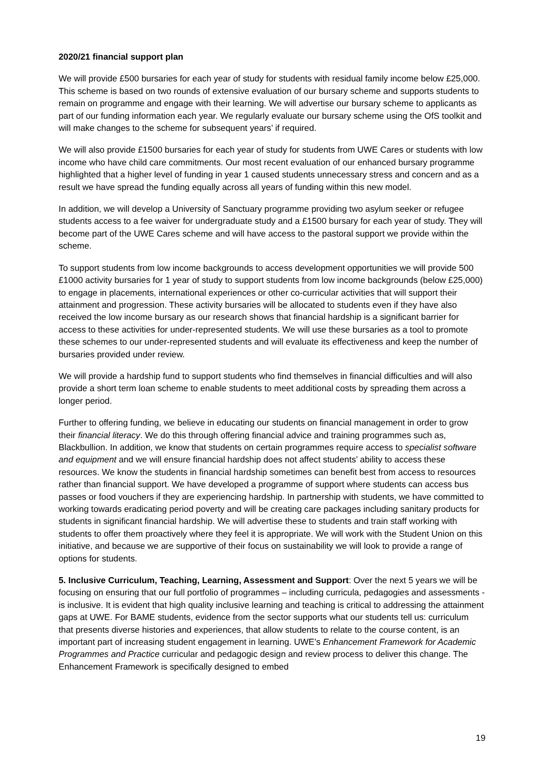2020/21 financial support plan
We will provide £500 bursaries for each year of study for students with residual family income below £25,000. This scheme is based on two rounds of extensive evaluation of our bursary scheme and supports students to remain on programme and engage with their learning. We will advertise our bursary scheme to applicants as part of our funding information each year. We regularly evaluate our bursary scheme using the OfS toolkit and will make changes to the scheme for subsequent years’ if required.
We will also provide £1500 bursaries for each year of study for students from UWE Cares or students with low income who have child care commitments. Our most recent evaluation of our enhanced bursary programme highlighted that a higher level of funding in year 1 caused students unnecessary stress and concern and as a result we have spread the funding equally across all years of funding within this new model.
In addition, we will develop a University of Sanctuary programme providing two asylum seeker or refugee students access to a fee waiver for undergraduate study and a £1500 bursary for each year of study. They will become part of the UWE Cares scheme and will have access to the pastoral support we provide within the scheme.
To support students from low income backgrounds to access development opportunities we will provide 500 £1000 activity bursaries for 1 year of study to support students from low income backgrounds (below £25,000) to engage in placements, international experiences or other co-curricular activities that will support their attainment and progression. These activity bursaries will be allocated to students even if they have also received the low income bursary as our research shows that financial hardship is a significant barrier for access to these activities for under-represented students. We will use these bursaries as a tool to promote these schemes to our under-represented students and will evaluate its effectiveness and keep the number of bursaries provided under review.
We will provide a hardship fund to support students who find themselves in financial difficulties and will also provide a short term loan scheme to enable students to meet additional costs by spreading them across a longer period.
Further to offering funding, we believe in educating our students on financial management in order to grow their financial literacy. We do this through offering financial advice and training programmes such as, Blackbullion. In addition, we know that students on certain programmes require access to specialist software and equipment and we will ensure financial hardship does not affect students’ ability to access these resources. We know the students in financial hardship sometimes can benefit best from access to resources rather than financial support. We have developed a programme of support where students can access bus passes or food vouchers if they are experiencing hardship. In partnership with students, we have committed to working towards eradicating period poverty and will be creating care packages including sanitary products for students in significant financial hardship. We will advertise these to students and train staff working with students to offer them proactively where they feel it is appropriate. We will work with the Student Union on this initiative, and because we are supportive of their focus on sustainability we will look to provide a range of options for students.
5. Inclusive Curriculum, Teaching, Learning, Assessment and Support: Over the next 5 years we will be focusing on ensuring that our full portfolio of programmes – including curricula, pedagogies and assessments - is inclusive. It is evident that high quality inclusive learning and teaching is critical to addressing the attainment gaps at UWE. For BAME students, evidence from the sector supports what our students tell us: curriculum that presents diverse histories and experiences, that allow students to relate to the course content, is an important part of increasing student engagement in learning. UWE’s Enhancement Framework for Academic Programmes and Practice curricular and pedagogic design and review process to deliver this change. The Enhancement Framework is specifically designed to embed
19